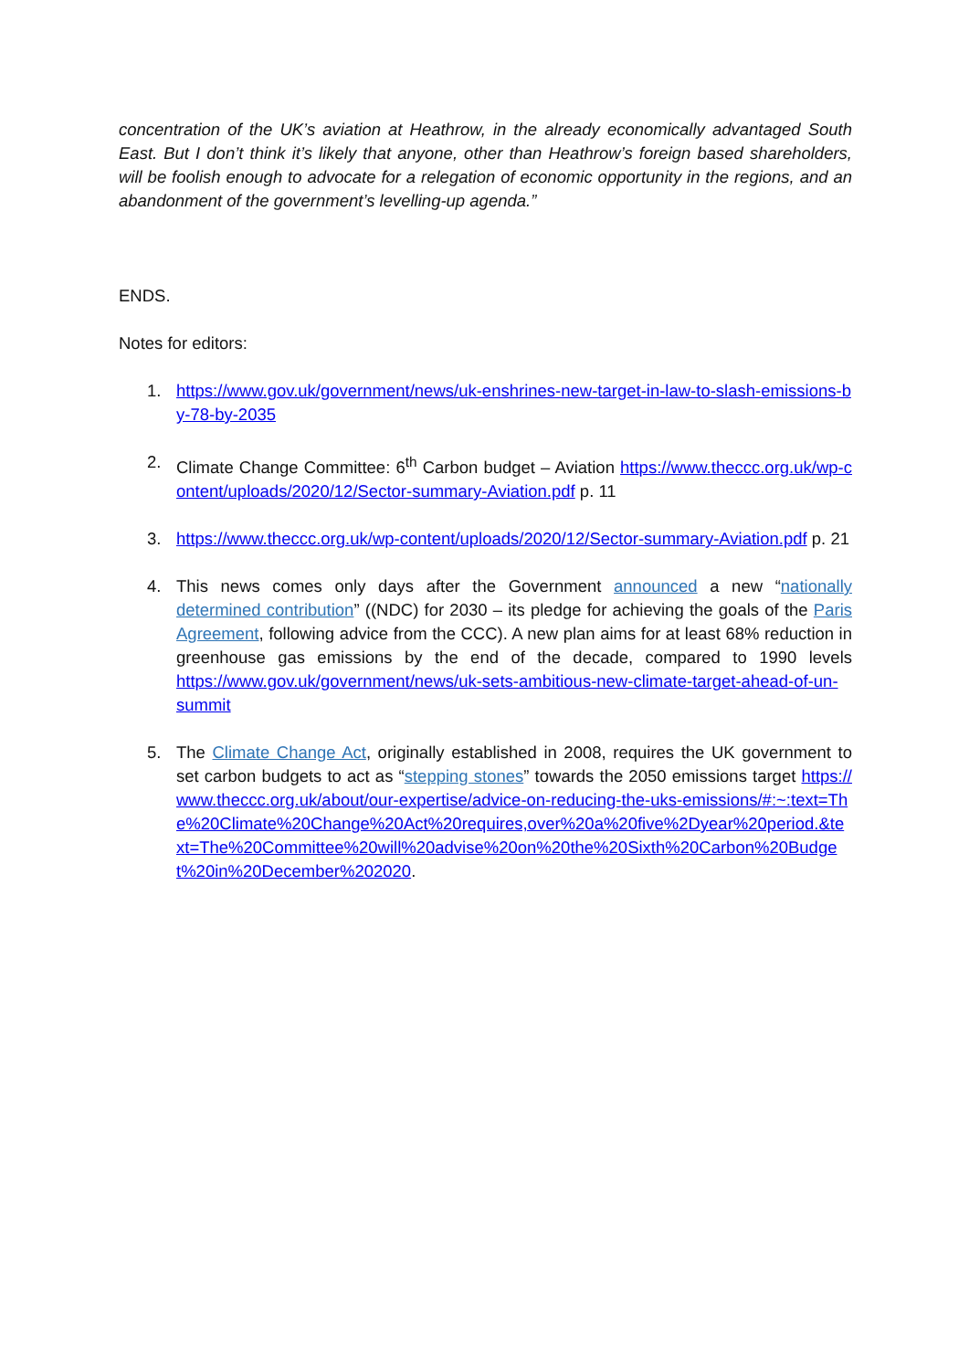concentration of the UK’s aviation at Heathrow, in the already economically advantaged South East. But I don’t think it’s likely that anyone, other than Heathrow’s foreign based shareholders, will be foolish enough to advocate for a relegation of economic opportunity in the regions, and an abandonment of the government’s levelling-up agenda.”
ENDS.
Notes for editors:
1. https://www.gov.uk/government/news/uk-enshrines-new-target-in-law-to-slash-emissions-by-78-by-2035
2. Climate Change Committee: 6<sup>th</sup> Carbon budget – Aviation https://www.theccc.org.uk/wp-content/uploads/2020/12/Sector-summary-Aviation.pdf p. 11
3. https://www.theccc.org.uk/wp-content/uploads/2020/12/Sector-summary-Aviation.pdf p. 21
4. This news comes only days after the Government announced a new “nationally determined contribution” ((NDC) for 2030 – its pledge for achieving the goals of the Paris Agreement, following advice from the CCC). A new plan aims for at least 68% reduction in greenhouse gas emissions by the end of the decade, compared to 1990 levels https://www.gov.uk/government/news/uk-sets-ambitious-new-climate-target-ahead-of-un-summit
5. The Climate Change Act, originally established in 2008, requires the UK government to set carbon budgets to act as “stepping stones” towards the 2050 emissions target https://www.theccc.org.uk/about/our-expertise/advice-on-reducing-the-uks-emissions/#:~:text=The%20Climate%20Change%20Act%20requires,over%20a%20five%2Dyear%20period.&text=The%20Committee%20will%20advise%20on%20the%20Sixth%20Carbon%20Budget%20in%20December%202020.